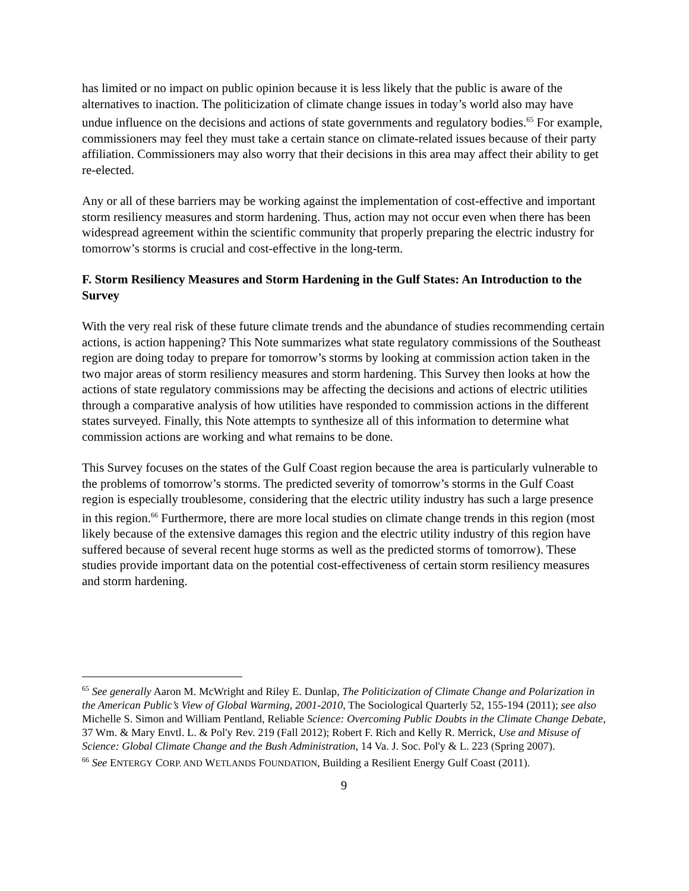has limited or no impact on public opinion because it is less likely that the public is aware of the alternatives to inaction. The politicization of climate change issues in today’s world also may have undue influence on the decisions and actions of state governments and regulatory bodies.<sup>65</sup> For example, commissioners may feel they must take a certain stance on climate-related issues because of their party affiliation. Commissioners may also worry that their decisions in this area may affect their ability to get re-elected.
Any or all of these barriers may be working against the implementation of cost-effective and important storm resiliency measures and storm hardening. Thus, action may not occur even when there has been widespread agreement within the scientific community that properly preparing the electric industry for tomorrow’s storms is crucial and cost-effective in the long-term.
F. Storm Resiliency Measures and Storm Hardening in the Gulf States: An Introduction to the Survey
With the very real risk of these future climate trends and the abundance of studies recommending certain actions, is action happening? This Note summarizes what state regulatory commissions of the Southeast region are doing today to prepare for tomorrow’s storms by looking at commission action taken in the two major areas of storm resiliency measures and storm hardening. This Survey then looks at how the actions of state regulatory commissions may be affecting the decisions and actions of electric utilities through a comparative analysis of how utilities have responded to commission actions in the different states surveyed. Finally, this Note attempts to synthesize all of this information to determine what commission actions are working and what remains to be done.
This Survey focuses on the states of the Gulf Coast region because the area is particularly vulnerable to the problems of tomorrow’s storms. The predicted severity of tomorrow’s storms in the Gulf Coast region is especially troublesome, considering that the electric utility industry has such a large presence in this region.<sup>66</sup> Furthermore, there are more local studies on climate change trends in this region (most likely because of the extensive damages this region and the electric utility industry of this region have suffered because of several recent huge storms as well as the predicted storms of tomorrow). These studies provide important data on the potential cost-effectiveness of certain storm resiliency measures and storm hardening.
<sup>65</sup> See generally Aaron M. McWright and Riley E. Dunlap, The Politicization of Climate Change and Polarization in the American Public’s View of Global Warming, 2001-2010, The Sociological Quarterly 52, 155-194 (2011); see also Michelle S. Simon and William Pentland, Reliable Science: Overcoming Public Doubts in the Climate Change Debate, 37 Wm. & Mary Envtl. L. & Pol'y Rev. 219 (Fall 2012); Robert F. Rich and Kelly R. Merrick, Use and Misuse of Science: Global Climate Change and the Bush Administration, 14 Va. J. Soc. Pol'y & L. 223 (Spring 2007).
<sup>66</sup> See ENTERGY CORP. AND WETLANDS FOUNDATION, Building a Resilient Energy Gulf Coast (2011).
9